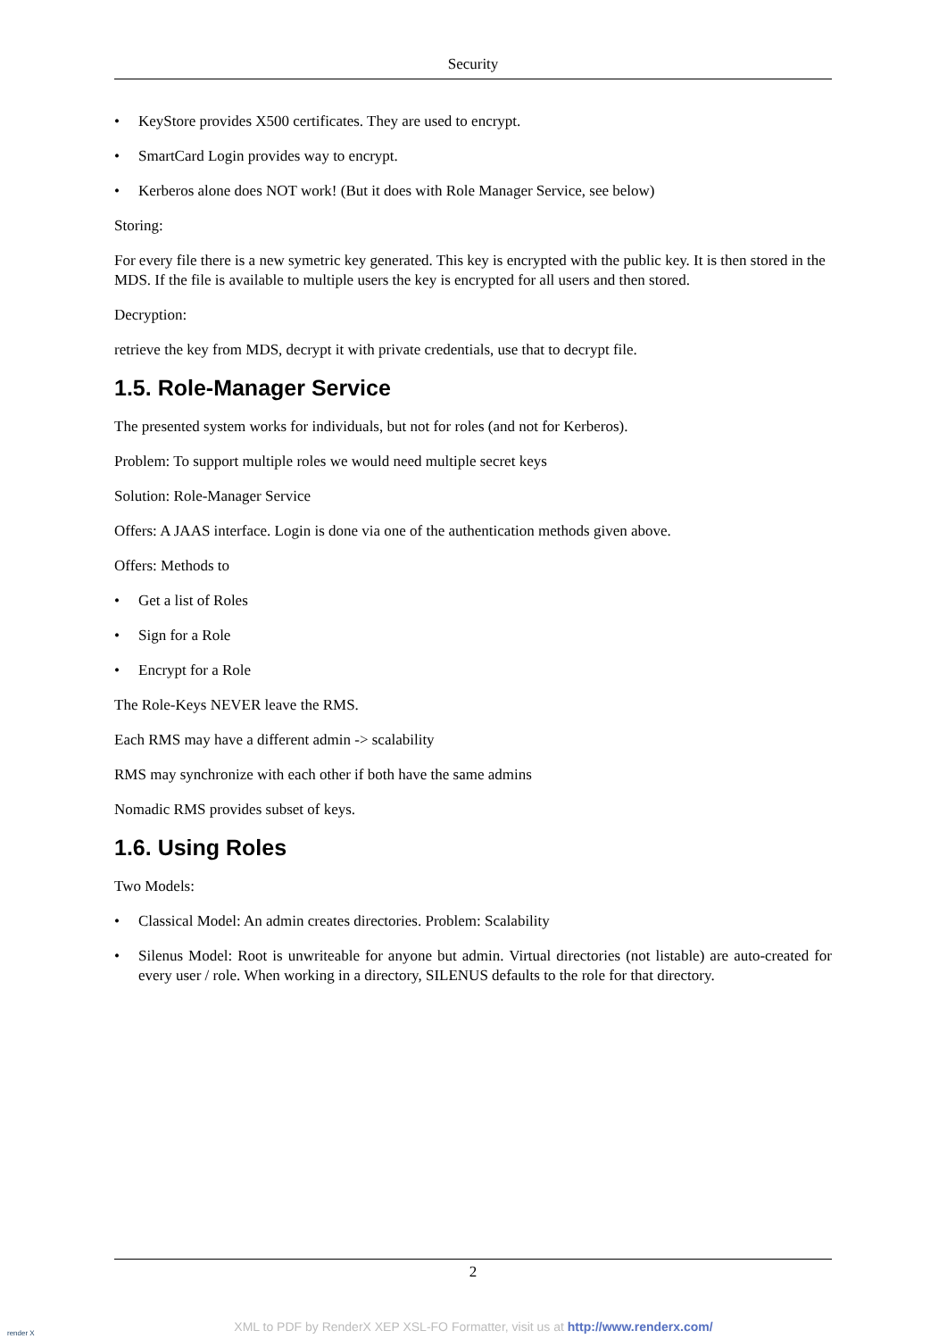Security
• KeyStore provides X500 certificates. They are used to encrypt.
• SmartCard Login provides way to encrypt.
• Kerberos alone does NOT work! (But it does with Role Manager Service, see below)
Storing:
For every file there is a new symetric key generated. This key is encrypted with the public key. It is then stored in the MDS. If the file is available to multiple users the key is encrypted for all users and then stored.
Decryption:
retrieve the key from MDS, decrypt it with private credentials, use that to decrypt file.
1.5. Role-Manager Service
The presented system works for individuals, but not for roles (and not for Kerberos).
Problem: To support multiple roles we would need multiple secret keys
Solution: Role-Manager Service
Offers: A JAAS interface. Login is done via one of the authentication methods given above.
Offers: Methods to
• Get a list of Roles
• Sign for a Role
• Encrypt for a Role
The Role-Keys NEVER leave the RMS.
Each RMS may have a different admin -> scalability
RMS may synchronize with each other if both have the same admins
Nomadic RMS provides subset of keys.
1.6. Using Roles
Two Models:
• Classical Model: An admin creates directories. Problem: Scalability
• Silenus Model: Root is unwriteable for anyone but admin. Virtual directories (not listable) are auto-created for every user / role. When working in a directory, SILENUS defaults to the role for that directory.
2
render X
XML to PDF by RenderX XEP XSL-FO Formatter, visit us at http://www.renderx.com/